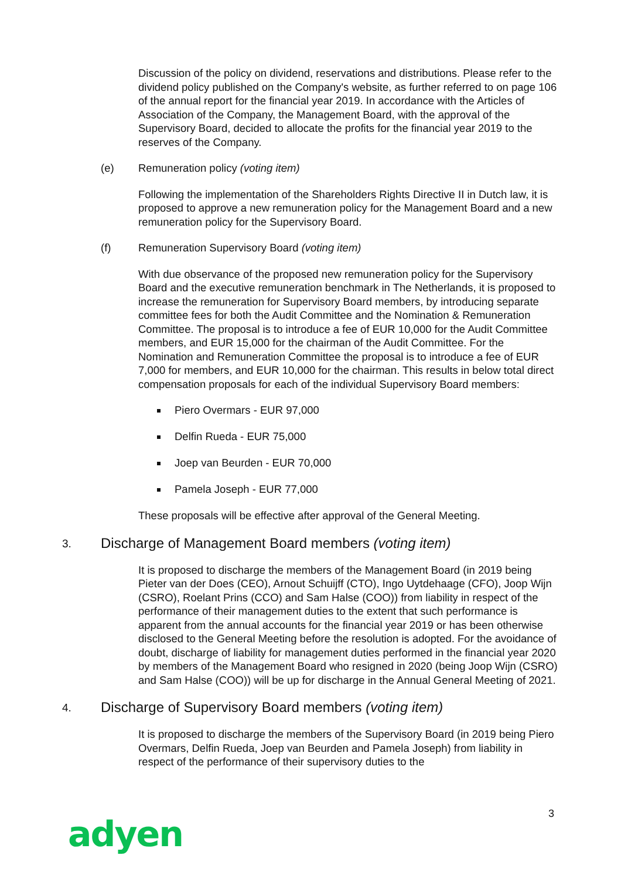Discussion of the policy on dividend, reservations and distributions. Please refer to the dividend policy published on the Company's website, as further referred to on page 106 of the annual report for the financial year 2019. In accordance with the Articles of Association of the Company, the Management Board, with the approval of the Supervisory Board, decided to allocate the profits for the financial year 2019 to the reserves of the Company.
(e) Remuneration policy (voting item)
Following the implementation of the Shareholders Rights Directive II in Dutch law, it is proposed to approve a new remuneration policy for the Management Board and a new remuneration policy for the Supervisory Board.
(f) Remuneration Supervisory Board (voting item)
With due observance of the proposed new remuneration policy for the Supervisory Board and the executive remuneration benchmark in The Netherlands, it is proposed to increase the remuneration for Supervisory Board members, by introducing separate committee fees for both the Audit Committee and the Nomination & Remuneration Committee. The proposal is to introduce a fee of EUR 10,000 for the Audit Committee members, and EUR 15,000 for the chairman of the Audit Committee. For the Nomination and Remuneration Committee the proposal is to introduce a fee of EUR 7,000 for members, and EUR 10,000 for the chairman. This results in below total direct compensation proposals for each of the individual Supervisory Board members:
Piero Overmars - EUR 97,000
Delfin Rueda - EUR 75,000
Joep van Beurden - EUR 70,000
Pamela Joseph - EUR 77,000
These proposals will be effective after approval of the General Meeting.
3. Discharge of Management Board members (voting item)
It is proposed to discharge the members of the Management Board (in 2019 being Pieter van der Does (CEO), Arnout Schuijff (CTO), Ingo Uytdehaage (CFO), Joop Wijn (CSRO), Roelant Prins (CCO) and Sam Halse (COO)) from liability in respect of the performance of their management duties to the extent that such performance is apparent from the annual accounts for the financial year 2019 or has been otherwise disclosed to the General Meeting before the resolution is adopted. For the avoidance of doubt, discharge of liability for management duties performed in the financial year 2020 by members of the Management Board who resigned in 2020 (being Joop Wijn (CSRO) and Sam Halse (COO)) will be up for discharge in the Annual General Meeting of 2021.
4. Discharge of Supervisory Board members (voting item)
It is proposed to discharge the members of the Supervisory Board (in 2019 being Piero Overmars, Delfin Rueda, Joep van Beurden and Pamela Joseph) from liability in respect of the performance of their supervisory duties to the
3
adyen